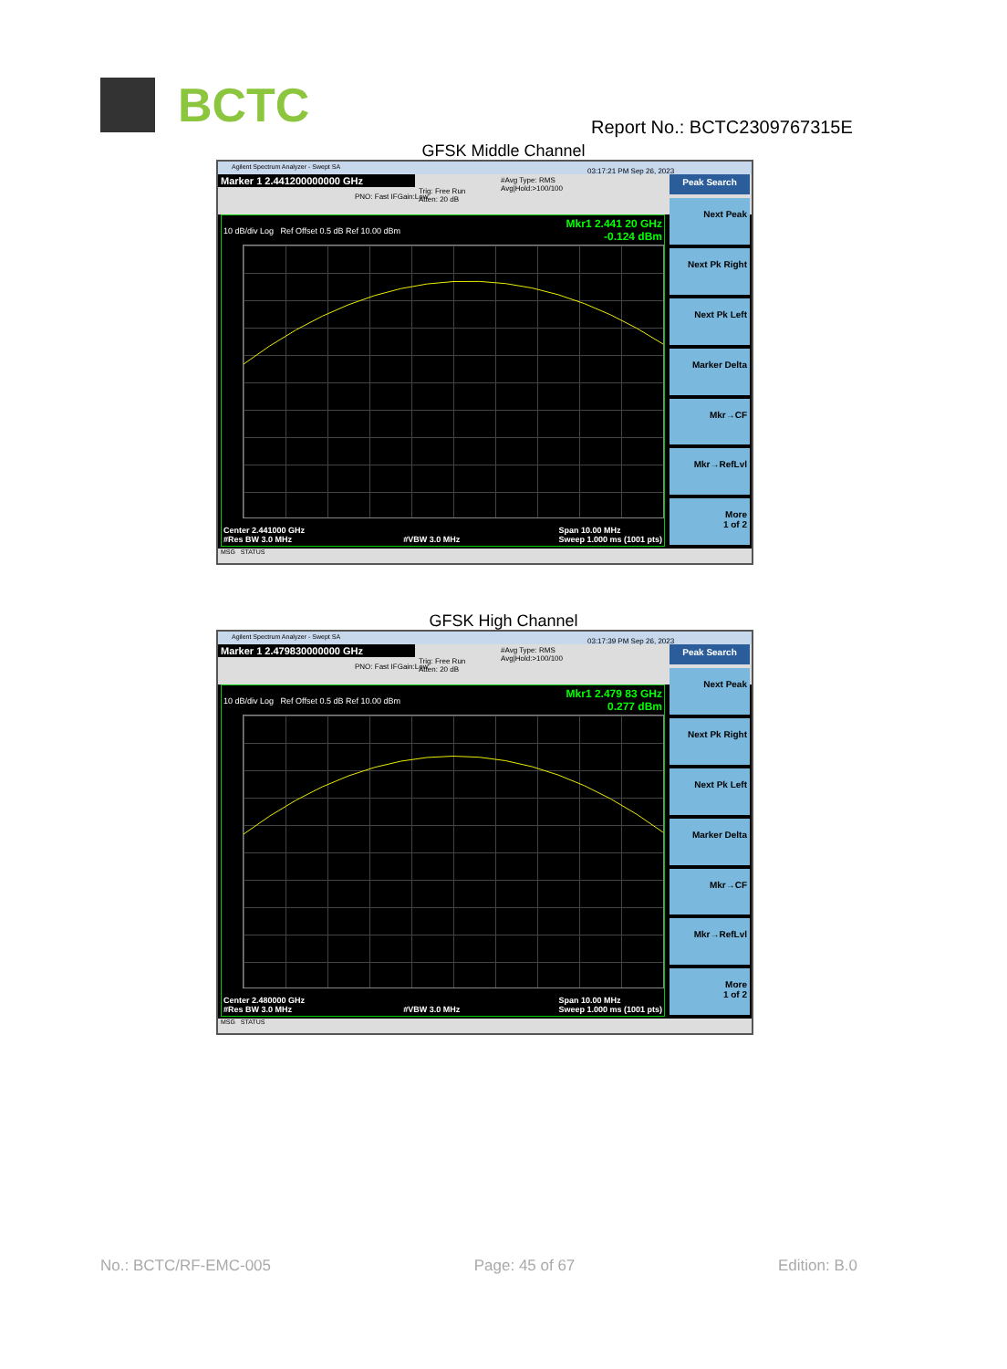BCTC
Report No.: BCTC2309767315E
GFSK Middle Channel
Agilent Spectrum Analyzer - Swept SA
Marker 1 2.441200000000 GHz
PNO: Fast IFGain:Low
Trig: Free Run
Atten: 20 dB
#Avg Type: RMS
Avg|Hold:>100/100
03:17:21 PM Sep 26, 2023
Mkr1 2.441 20 GHz
-0.124 dBm
10 dB/div Log Ref Offset 0.5 dB Ref 10.00 dBm
Center 2.441000 GHz
#Res BW 3.0 MHz
#VBW 3.0 MHz Span 10.00 MHz
Sweep 1.000 ms (1001 pts)
Peak Search
Next Peak
Next Pk Right
Next Pk Left
Marker Delta
Mkr→CF
Mkr→RefLvl
More
1 of 2
MSG STATUS
GFSK High Channel
Agilent Spectrum Analyzer - Swept SA
Marker 1 2.479830000000 GHz
PNO: Fast IFGain:Low
Trig: Free Run
Atten: 20 dB
#Avg Type: RMS
Avg|Hold:>100/100
03:17:39 PM Sep 26, 2023
Mkr1 2.479 83 GHz
0.277 dBm
10 dB/div Log Ref Offset 0.5 dB Ref 10.00 dBm
Center 2.480000 GHz
#Res BW 3.0 MHz
#VBW 3.0 MHz Span 10.00 MHz
Sweep 1.000 ms (1001 pts)
Peak Search
Next Peak
Next Pk Right
Next Pk Left
Marker Delta
Mkr→CF
Mkr→RefLvl
More
1 of 2
MSG STATUS
No.: BCTC/RF-EMC-005 Page: 45 of 67 Edition: B.0